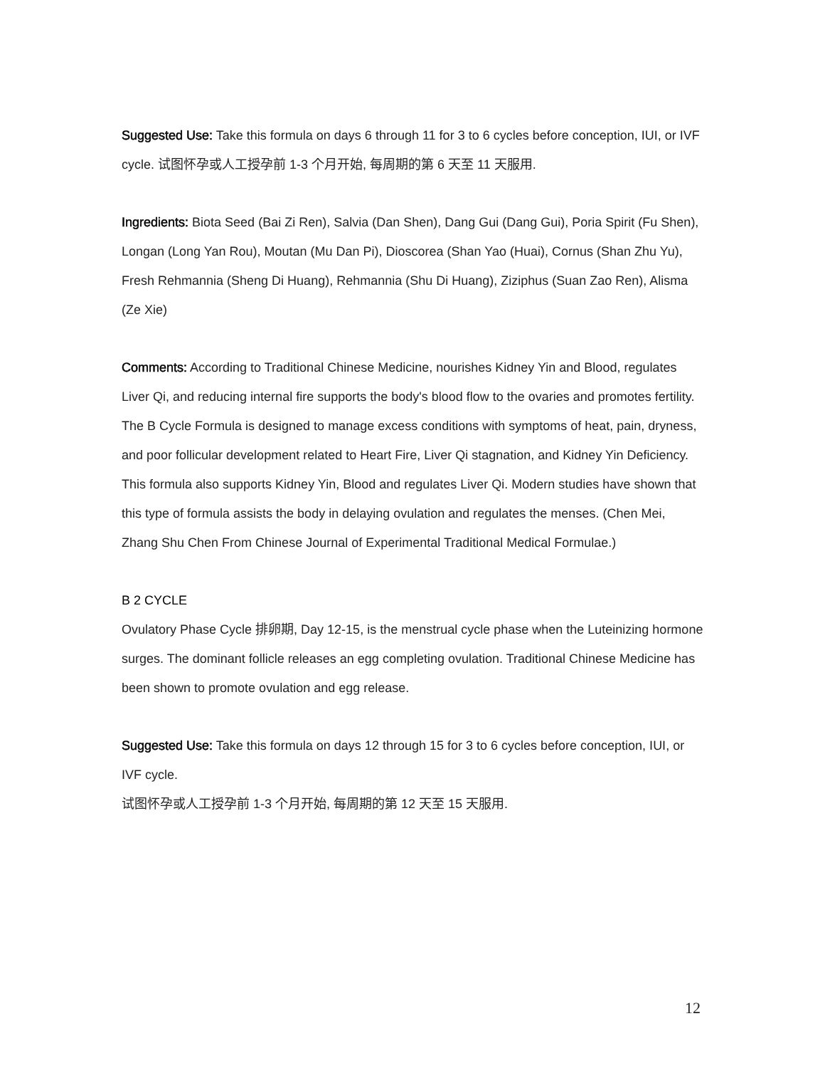Suggested Use: Take this formula on days 6 through 11 for 3 to 6 cycles before conception, IUI, or IVF cycle. 试图怀孕或人工授孕前 1-3 个月开始, 每周期的第 6 天至 11 天服用.
Ingredients: Biota Seed (Bai Zi Ren), Salvia (Dan Shen), Dang Gui (Dang Gui), Poria Spirit (Fu Shen), Longan (Long Yan Rou), Moutan (Mu Dan Pi), Dioscorea (Shan Yao (Huai), Cornus (Shan Zhu Yu), Fresh Rehmannia (Sheng Di Huang), Rehmannia (Shu Di Huang), Ziziphus (Suan Zao Ren), Alisma (Ze Xie)
Comments: According to Traditional Chinese Medicine, nourishes Kidney Yin and Blood, regulates Liver Qi, and reducing internal fire supports the body's blood flow to the ovaries and promotes fertility. The B Cycle Formula is designed to manage excess conditions with symptoms of heat, pain, dryness, and poor follicular development related to Heart Fire, Liver Qi stagnation, and Kidney Yin Deficiency. This formula also supports Kidney Yin, Blood and regulates Liver Qi. Modern studies have shown that this type of formula assists the body in delaying ovulation and regulates the menses. (Chen Mei, Zhang Shu Chen From Chinese Journal of Experimental Traditional Medical Formulae.)
B 2 CYCLE
Ovulatory Phase Cycle 排卵期, Day 12-15, is the menstrual cycle phase when the Luteinizing hormone surges. The dominant follicle releases an egg completing ovulation. Traditional Chinese Medicine has been shown to promote ovulation and egg release.
Suggested Use: Take this formula on days 12 through 15 for 3 to 6 cycles before conception, IUI, or IVF cycle.
试图怀孕或人工授孕前 1-3 个月开始, 每周期的第 12 天至 15 天服用.
12